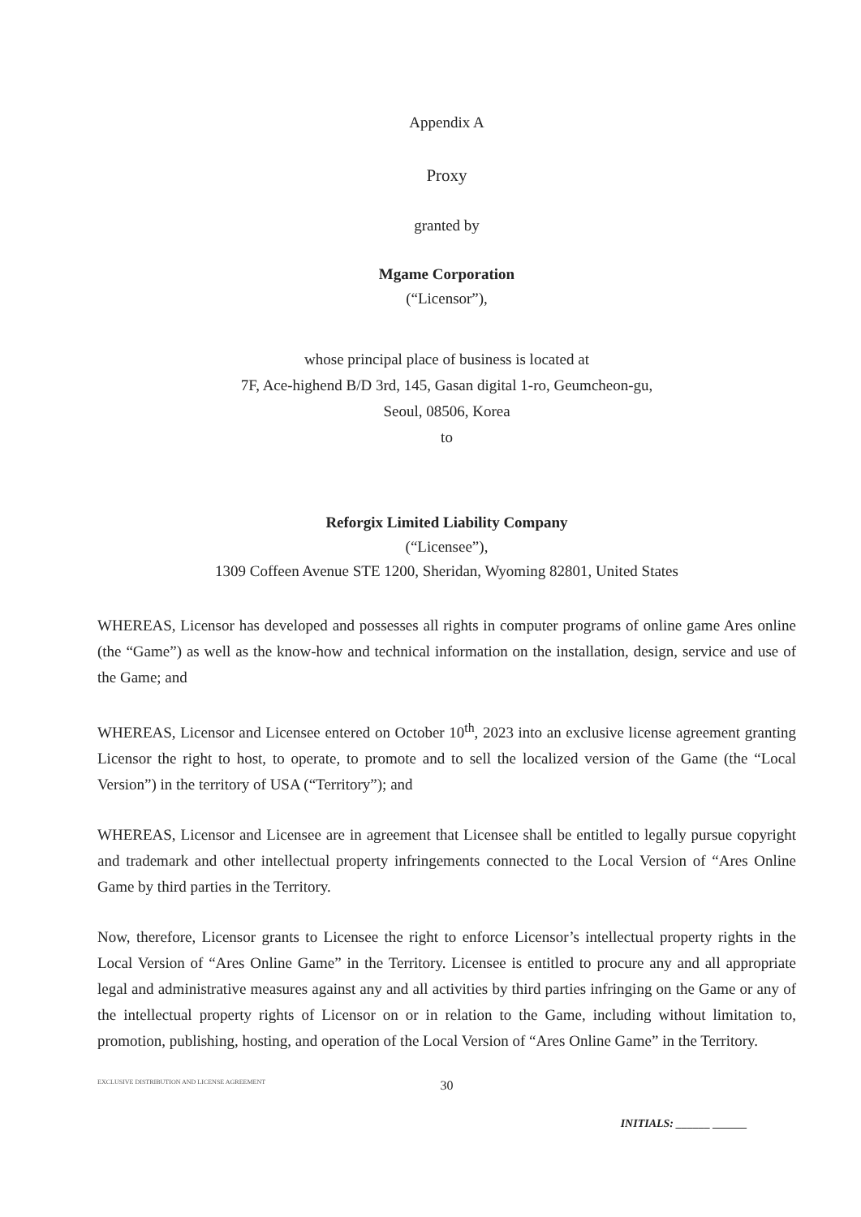Appendix A
Proxy
granted by
Mgame Corporation
(“Licensor”),
whose principal place of business is located at
7F, Ace-highend B/D 3rd, 145, Gasan digital 1-ro, Geumcheon-gu,
Seoul, 08506, Korea
to
Reforgix Limited Liability Company
(“Licensee”),
1309 Coffeen Avenue STE 1200, Sheridan, Wyoming 82801, United States
WHEREAS, Licensor has developed and possesses all rights in computer programs of online game Ares online (the “Game”) as well as the know-how and technical information on the installation, design, service and use of the Game; and
WHEREAS, Licensor and Licensee entered on October 10<sup>th</sup>, 2023 into an exclusive license agreement granting Licensor the right to host, to operate, to promote and to sell the localized version of the Game (the “Local Version”) in the territory of USA (“Territory”); and
WHEREAS, Licensor and Licensee are in agreement that Licensee shall be entitled to legally pursue copyright and trademark and other intellectual property infringements connected to the Local Version of “Ares Online Game by third parties in the Territory.
Now, therefore, Licensor grants to Licensee the right to enforce Licensor’s intellectual property rights in the Local Version of “Ares Online Game” in the Territory. Licensee is entitled to procure any and all appropriate legal and administrative measures against any and all activities by third parties infringing on the Game or any of the intellectual property rights of Licensor on or in relation to the Game, including without limitation to, promotion, publishing, hosting, and operation of the Local Version of “Ares Online Game” in the Territory.
EXCLUSIVE DISTRIBUTION AND LICENSE AGREEMENT 30
INITIALS: ______ ______